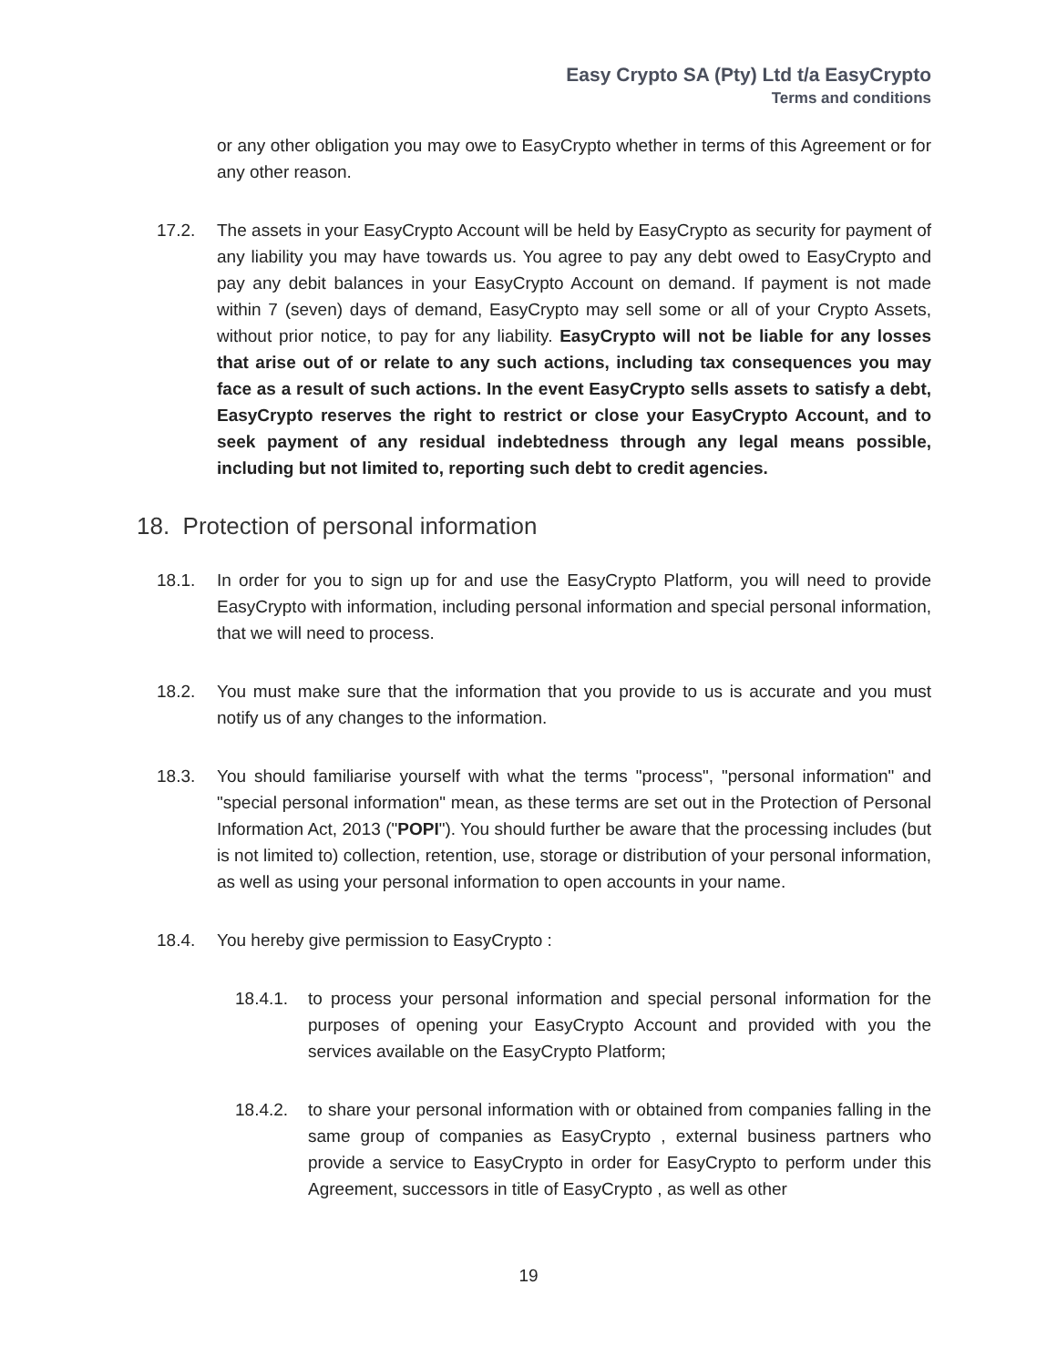Easy Crypto SA (Pty) Ltd t/a EasyCrypto
Terms and conditions
or any other obligation you may owe to EasyCrypto whether in terms of this Agreement or for any other reason.
17.2. The assets in your EasyCrypto Account will be held by EasyCrypto as security for payment of any liability you may have towards us. You agree to pay any debt owed to EasyCrypto and pay any debit balances in your EasyCrypto Account on demand. If payment is not made within 7 (seven) days of demand, EasyCrypto may sell some or all of your Crypto Assets, without prior notice, to pay for any liability. EasyCrypto will not be liable for any losses that arise out of or relate to any such actions, including tax consequences you may face as a result of such actions. In the event EasyCrypto sells assets to satisfy a debt, EasyCrypto reserves the right to restrict or close your EasyCrypto Account, and to seek payment of any residual indebtedness through any legal means possible, including but not limited to, reporting such debt to credit agencies.
18. Protection of personal information
18.1. In order for you to sign up for and use the EasyCrypto Platform, you will need to provide EasyCrypto with information, including personal information and special personal information, that we will need to process.
18.2. You must make sure that the information that you provide to us is accurate and you must notify us of any changes to the information.
18.3. You should familiarise yourself with what the terms "process", "personal information" and "special personal information" mean, as these terms are set out in the Protection of Personal Information Act, 2013 ("POPI"). You should further be aware that the processing includes (but is not limited to) collection, retention, use, storage or distribution of your personal information, as well as using your personal information to open accounts in your name.
18.4. You hereby give permission to EasyCrypto :
18.4.1. to process your personal information and special personal information for the purposes of opening your EasyCrypto Account and provided with you the services available on the EasyCrypto Platform;
18.4.2. to share your personal information with or obtained from companies falling in the same group of companies as EasyCrypto , external business partners who provide a service to EasyCrypto in order for EasyCrypto to perform under this Agreement, successors in title of EasyCrypto , as well as other
19